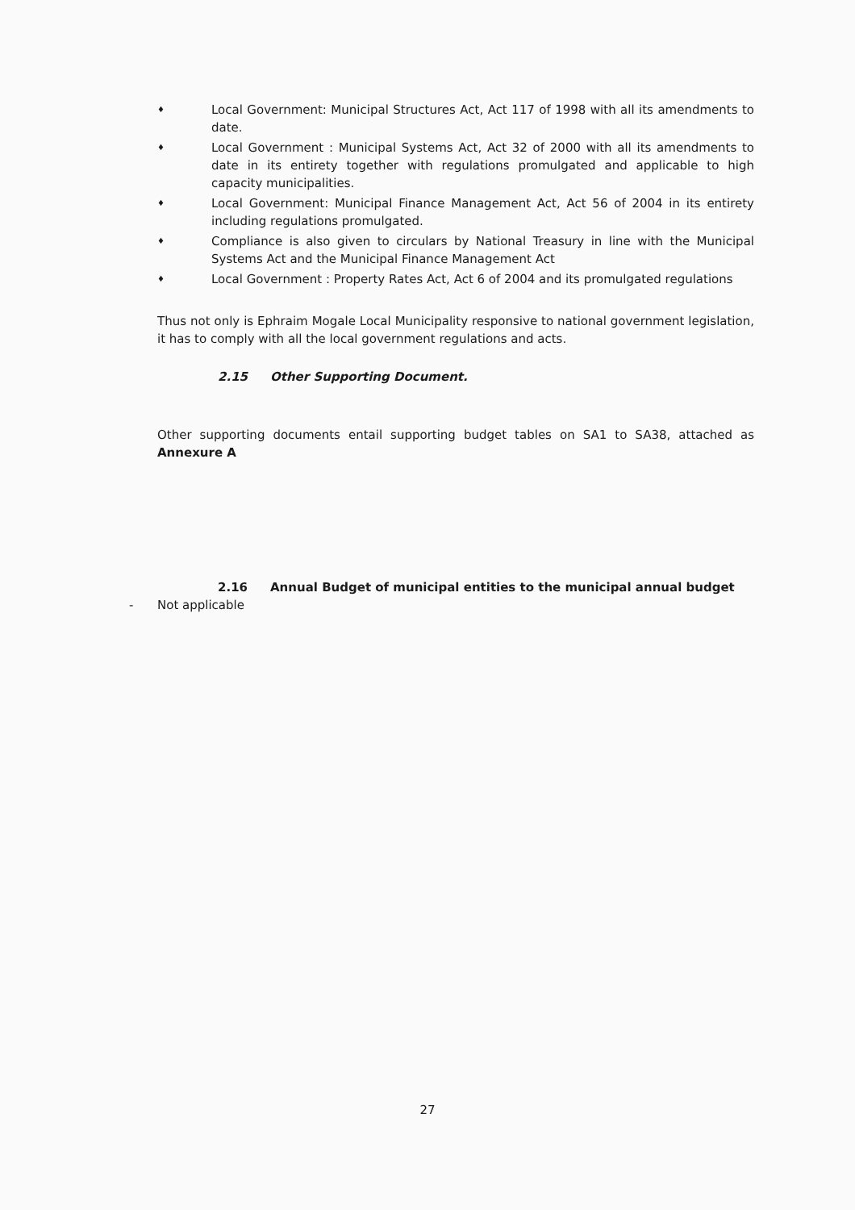♦ Local Government: Municipal Structures Act, Act 117 of 1998 with all its amendments to date.
♦ Local Government : Municipal Systems Act, Act 32 of 2000 with all its amendments to date in its entirety together with regulations promulgated and applicable to high capacity municipalities.
♦ Local Government: Municipal Finance Management Act, Act 56 of 2004 in its entirety including regulations promulgated.
♦ Compliance is also given to circulars by National Treasury in line with the Municipal Systems Act and the Municipal Finance Management Act
♦ Local Government : Property Rates Act, Act 6 of 2004 and its promulgated regulations
Thus not only is Ephraim Mogale Local Municipality responsive to national government legislation, it has to comply with all the local government regulations and acts.
2.15 Other Supporting Document.
Other supporting documents entail supporting budget tables on SA1 to SA38, attached as Annexure A
2.16 Annual Budget of municipal entities to the municipal annual budget
- Not applicable
27